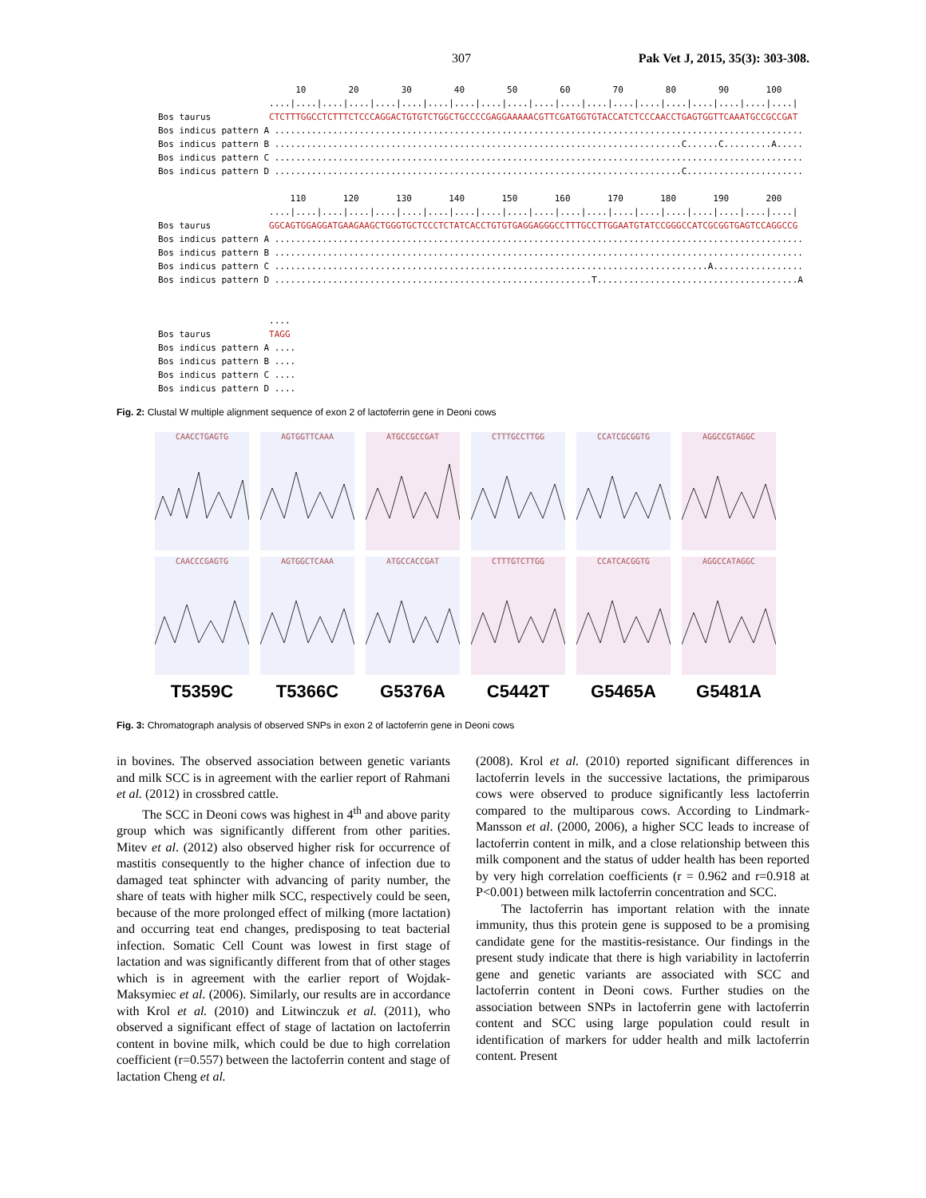307 Pak Vet J, 2015, 35(3): 303-308.
10 20 30 40 50 60 70 80 90 100 ....|....|....|....|....|....|....|....|....|....|....|....|....|....|....|....|....|....|....|....| Bos taurus CTCTTTGGCCTCTTTCTCCCAGGACTGTGTCTGGCTGCCCCGAGGAAAAACGTTCGATGGTGTACCATCTCCCAACCTGAGTGGTTCAAATGCCGCCGAT Bos indicus pattern A .................................................................................................... Bos indicus pattern B .............................................................................C......C.........A..... Bos indicus pattern C .................................................................................................... Bos indicus pattern D .............................................................................C...................... 110 120 130 140 150 160 170 180 190 200 ....|....|....|....|....|....|....|....|....|....|....|....|....|....|....|....|....|....|....|....| Bos taurus GGCAGTGGAGGATGAAGAAGCTGGGTGCTCCCTCTATCACCTGTGTGAGGAGGGCCTTTGCCTTGGAATGTATCCGGGCCATCGCGGTGAGTCCAGGCCG Bos indicus pattern A .................................................................................................... Bos indicus pattern B .................................................................................................... Bos indicus pattern C ..................................................................................A................. Bos indicus pattern D ............................................................T......................................A .... Bos taurus TAGG Bos indicus pattern A .... Bos indicus pattern B .... Bos indicus pattern C .... Bos indicus pattern D ....
Fig. 2: Clustal W multiple alignment sequence of exon 2 of lactoferrin gene in Deoni cows
CAACCTGAGTG
CAACCCGAGTG
T5359C
AGTGGTTCAAA
AGTGGCTCAAA
T5366C
ATGCCGCCGAT
ATGCCACCGAT
G5376A
CTTTGCCTTGG
CTTTGTCTTGG
C5442T
CCATCGCGGTG
CCATCACGGTG
G5465A
AGGCCGTAGGC
AGGCCATAGGC
G5481A
Fig. 3: Chromatograph analysis of observed SNPs in exon 2 of lactoferrin gene in Deoni cows
in bovines. The observed association between genetic variants and milk SCC is in agreement with the earlier report of Rahmani et al. (2012) in crossbred cattle.
The SCC in Deoni cows was highest in 4<sup>th</sup> and above parity group which was significantly different from other parities. Mitev et al. (2012) also observed higher risk for occurrence of mastitis consequently to the higher chance of infection due to damaged teat sphincter with advancing of parity number, the share of teats with higher milk SCC, respectively could be seen, because of the more prolonged effect of milking (more lactation) and occurring teat end changes, predisposing to teat bacterial infection. Somatic Cell Count was lowest in first stage of lactation and was significantly different from that of other stages which is in agreement with the earlier report of Wojdak- Maksymiec et al. (2006). Similarly, our results are in accordance with Krol et al. (2010) and Litwinczuk et al. (2011), who observed a significant effect of stage of lactation on lactoferrin content in bovine milk, which could be due to high correlation coefficient (r=0.557) between the lactoferrin content and stage of lactation Cheng et al.
(2008). Krol et al. (2010) reported significant differences in lactoferrin levels in the successive lactations, the primiparous cows were observed to produce significantly less lactoferrin compared to the multiparous cows. According to Lindmark-Mansson et al. (2000, 2006), a higher SCC leads to increase of lactoferrin content in milk, and a close relationship between this milk component and the status of udder health has been reported by very high correlation coefficients (r = 0.962 and r=0.918 at P<0.001) between milk lactoferrin concentration and SCC.
The lactoferrin has important relation with the innate immunity, thus this protein gene is supposed to be a promising candidate gene for the mastitis-resistance. Our findings in the present study indicate that there is high variability in lactoferrin gene and genetic variants are associated with SCC and lactoferrin content in Deoni cows. Further studies on the association between SNPs in lactoferrin gene with lactoferrin content and SCC using large population could result in identification of markers for udder health and milk lactoferrin content. Present